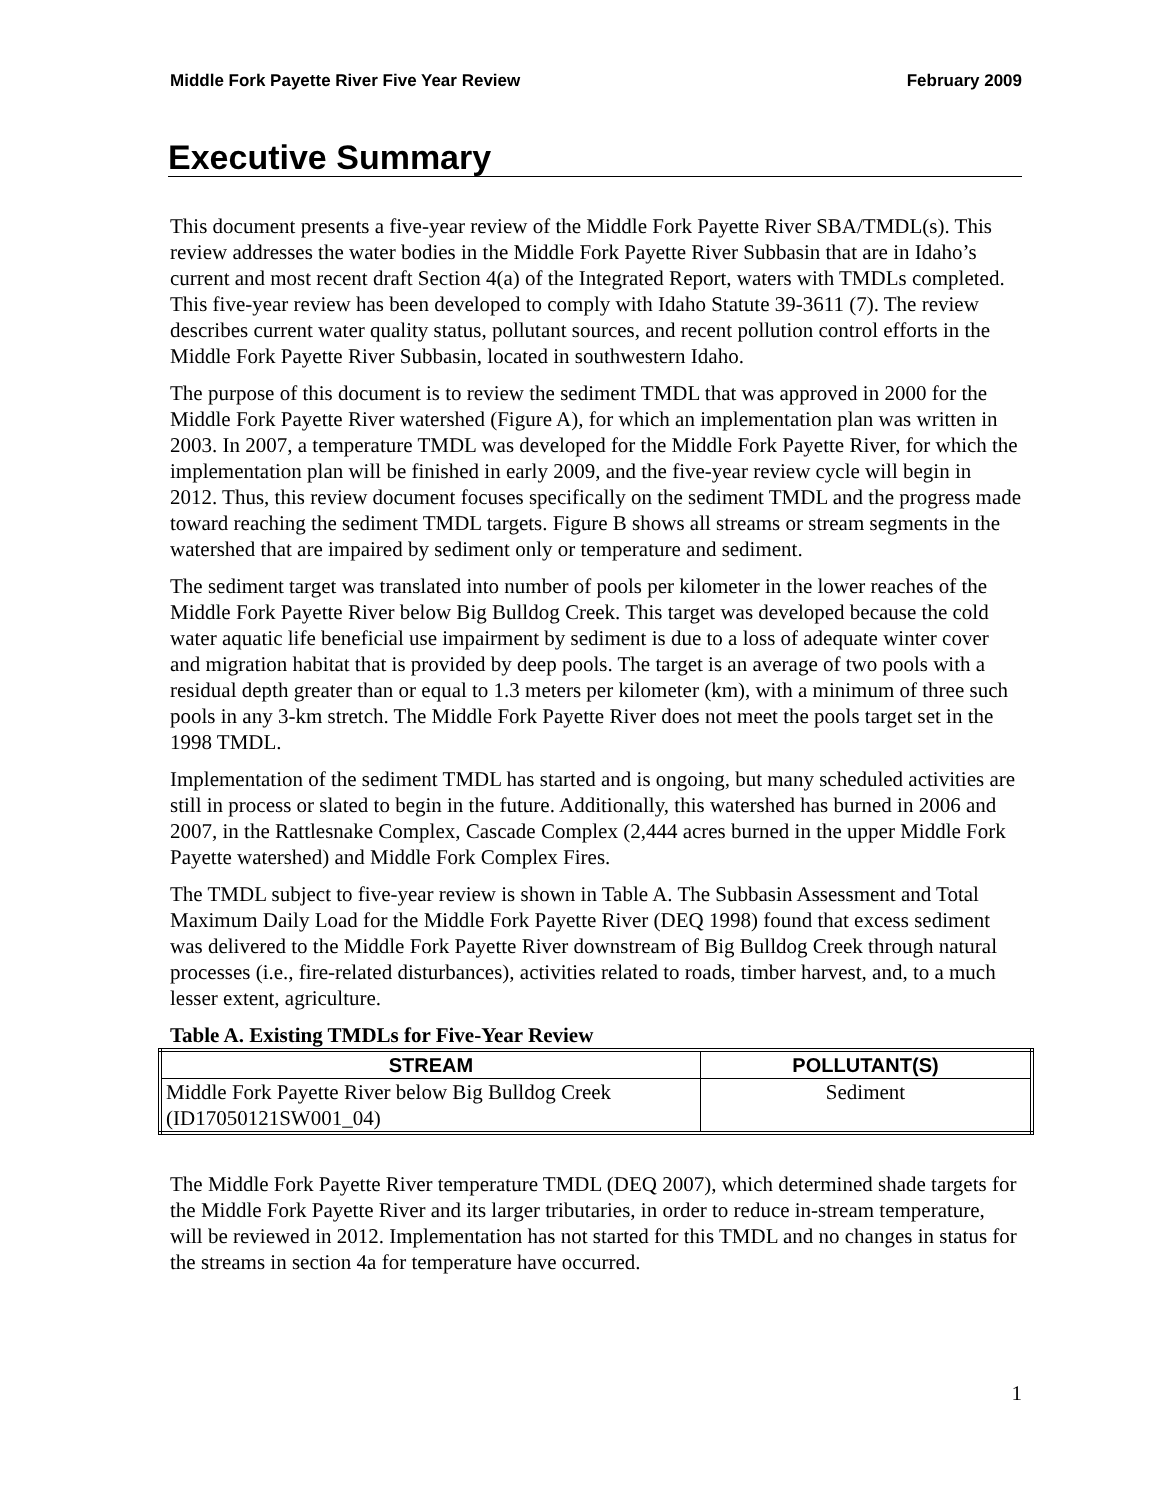Middle Fork Payette River Five Year Review February 2009
Executive Summary
This document presents a five-year review of the Middle Fork Payette River SBA/TMDL(s). This review addresses the water bodies in the Middle Fork Payette River Subbasin that are in Idaho’s current and most recent draft Section 4(a) of the Integrated Report, waters with TMDLs completed. This five-year review has been developed to comply with Idaho Statute 39-3611 (7). The review describes current water quality status, pollutant sources, and recent pollution control efforts in the Middle Fork Payette River Subbasin, located in southwestern Idaho.
The purpose of this document is to review the sediment TMDL that was approved in 2000 for the Middle Fork Payette River watershed (Figure A), for which an implementation plan was written in 2003. In 2007, a temperature TMDL was developed for the Middle Fork Payette River, for which the implementation plan will be finished in early 2009, and the five-year review cycle will begin in 2012. Thus, this review document focuses specifically on the sediment TMDL and the progress made toward reaching the sediment TMDL targets. Figure B shows all streams or stream segments in the watershed that are impaired by sediment only or temperature and sediment.
The sediment target was translated into number of pools per kilometer in the lower reaches of the Middle Fork Payette River below Big Bulldog Creek. This target was developed because the cold water aquatic life beneficial use impairment by sediment is due to a loss of adequate winter cover and migration habitat that is provided by deep pools. The target is an average of two pools with a residual depth greater than or equal to 1.3 meters per kilometer (km), with a minimum of three such pools in any 3-km stretch. The Middle Fork Payette River does not meet the pools target set in the 1998 TMDL.
Implementation of the sediment TMDL has started and is ongoing, but many scheduled activities are still in process or slated to begin in the future. Additionally, this watershed has burned in 2006 and 2007, in the Rattlesnake Complex, Cascade Complex (2,444 acres burned in the upper Middle Fork Payette watershed) and Middle Fork Complex Fires.
The TMDL subject to five-year review is shown in Table A. The Subbasin Assessment and Total Maximum Daily Load for the Middle Fork Payette River (DEQ 1998) found that excess sediment was delivered to the Middle Fork Payette River downstream of Big Bulldog Creek through natural processes (i.e., fire-related disturbances), activities related to roads, timber harvest, and, to a much lesser extent, agriculture.
Table A. Existing TMDLs for Five-Year Review
| STREAM | POLLUTANT(S) |
| --- | --- |
| Middle Fork Payette River below Big Bulldog Creek (ID17050121SW001_04) | Sediment |
The Middle Fork Payette River temperature TMDL (DEQ 2007), which determined shade targets for the Middle Fork Payette River and its larger tributaries, in order to reduce in-stream temperature, will be reviewed in 2012. Implementation has not started for this TMDL and no changes in status for the streams in section 4a for temperature have occurred.
1